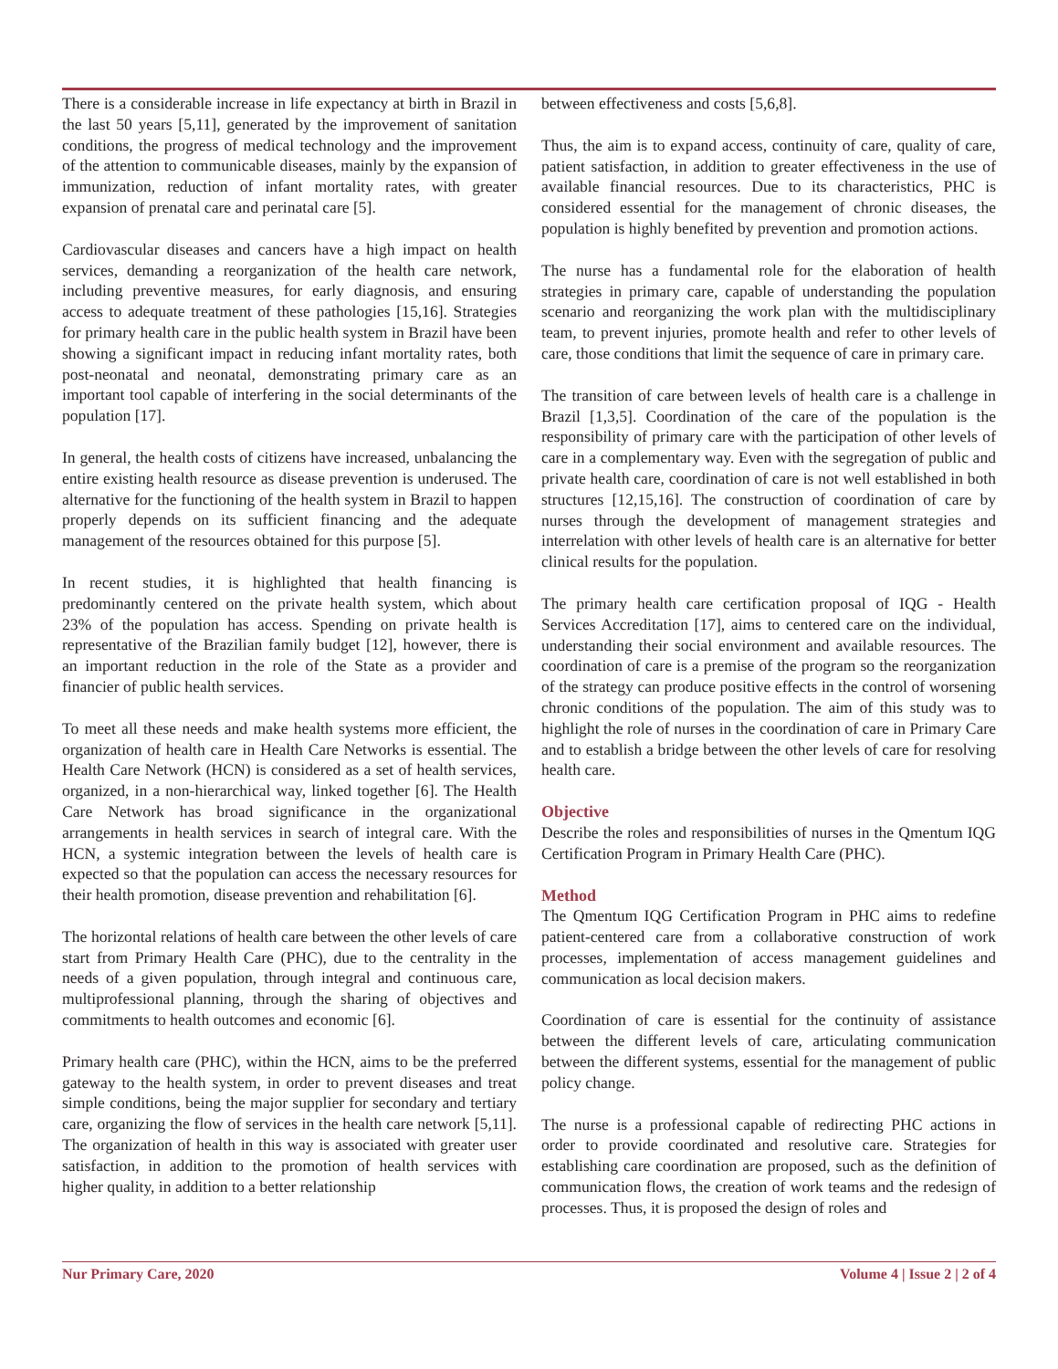There is a considerable increase in life expectancy at birth in Brazil in the last 50 years [5,11], generated by the improvement of sanitation conditions, the progress of medical technology and the improvement of the attention to communicable diseases, mainly by the expansion of immunization, reduction of infant mortality rates, with greater expansion of prenatal care and perinatal care [5].
Cardiovascular diseases and cancers have a high impact on health services, demanding a reorganization of the health care network, including preventive measures, for early diagnosis, and ensuring access to adequate treatment of these pathologies [15,16]. Strategies for primary health care in the public health system in Brazil have been showing a significant impact in reducing infant mortality rates, both post-neonatal and neonatal, demonstrating primary care as an important tool capable of interfering in the social determinants of the population [17].
In general, the health costs of citizens have increased, unbalancing the entire existing health resource as disease prevention is underused. The alternative for the functioning of the health system in Brazil to happen properly depends on its sufficient financing and the adequate management of the resources obtained for this purpose [5].
In recent studies, it is highlighted that health financing is predominantly centered on the private health system, which about 23% of the population has access. Spending on private health is representative of the Brazilian family budget [12], however, there is an important reduction in the role of the State as a provider and financier of public health services.
To meet all these needs and make health systems more efficient, the organization of health care in Health Care Networks is essential. The Health Care Network (HCN) is considered as a set of health services, organized, in a non-hierarchical way, linked together [6]. The Health Care Network has broad significance in the organizational arrangements in health services in search of integral care. With the HCN, a systemic integration between the levels of health care is expected so that the population can access the necessary resources for their health promotion, disease prevention and rehabilitation [6].
The horizontal relations of health care between the other levels of care start from Primary Health Care (PHC), due to the centrality in the needs of a given population, through integral and continuous care, multiprofessional planning, through the sharing of objectives and commitments to health outcomes and economic [6].
Primary health care (PHC), within the HCN, aims to be the preferred gateway to the health system, in order to prevent diseases and treat simple conditions, being the major supplier for secondary and tertiary care, organizing the flow of services in the health care network [5,11]. The organization of health in this way is associated with greater user satisfaction, in addition to the promotion of health services with higher quality, in addition to a better relationship
between effectiveness and costs [5,6,8].
Thus, the aim is to expand access, continuity of care, quality of care, patient satisfaction, in addition to greater effectiveness in the use of available financial resources. Due to its characteristics, PHC is considered essential for the management of chronic diseases, the population is highly benefited by prevention and promotion actions.
The nurse has a fundamental role for the elaboration of health strategies in primary care, capable of understanding the population scenario and reorganizing the work plan with the multidisciplinary team, to prevent injuries, promote health and refer to other levels of care, those conditions that limit the sequence of care in primary care.
The transition of care between levels of health care is a challenge in Brazil [1,3,5]. Coordination of the care of the population is the responsibility of primary care with the participation of other levels of care in a complementary way. Even with the segregation of public and private health care, coordination of care is not well established in both structures [12,15,16]. The construction of coordination of care by nurses through the development of management strategies and interrelation with other levels of health care is an alternative for better clinical results for the population.
The primary health care certification proposal of IQG - Health Services Accreditation [17], aims to centered care on the individual, understanding their social environment and available resources. The coordination of care is a premise of the program so the reorganization of the strategy can produce positive effects in the control of worsening chronic conditions of the population. The aim of this study was to highlight the role of nurses in the coordination of care in Primary Care and to establish a bridge between the other levels of care for resolving health care.
Objective
Describe the roles and responsibilities of nurses in the Qmentum IQG Certification Program in Primary Health Care (PHC).
Method
The Qmentum IQG Certification Program in PHC aims to redefine patient-centered care from a collaborative construction of work processes, implementation of access management guidelines and communication as local decision makers.
Coordination of care is essential for the continuity of assistance between the different levels of care, articulating communication between the different systems, essential for the management of public policy change.
The nurse is a professional capable of redirecting PHC actions in order to provide coordinated and resolutive care. Strategies for establishing care coordination are proposed, such as the definition of communication flows, the creation of work teams and the redesign of processes. Thus, it is proposed the design of roles and
Nur Primary Care, 2020 Volume 4 | Issue 2 | 2 of 4